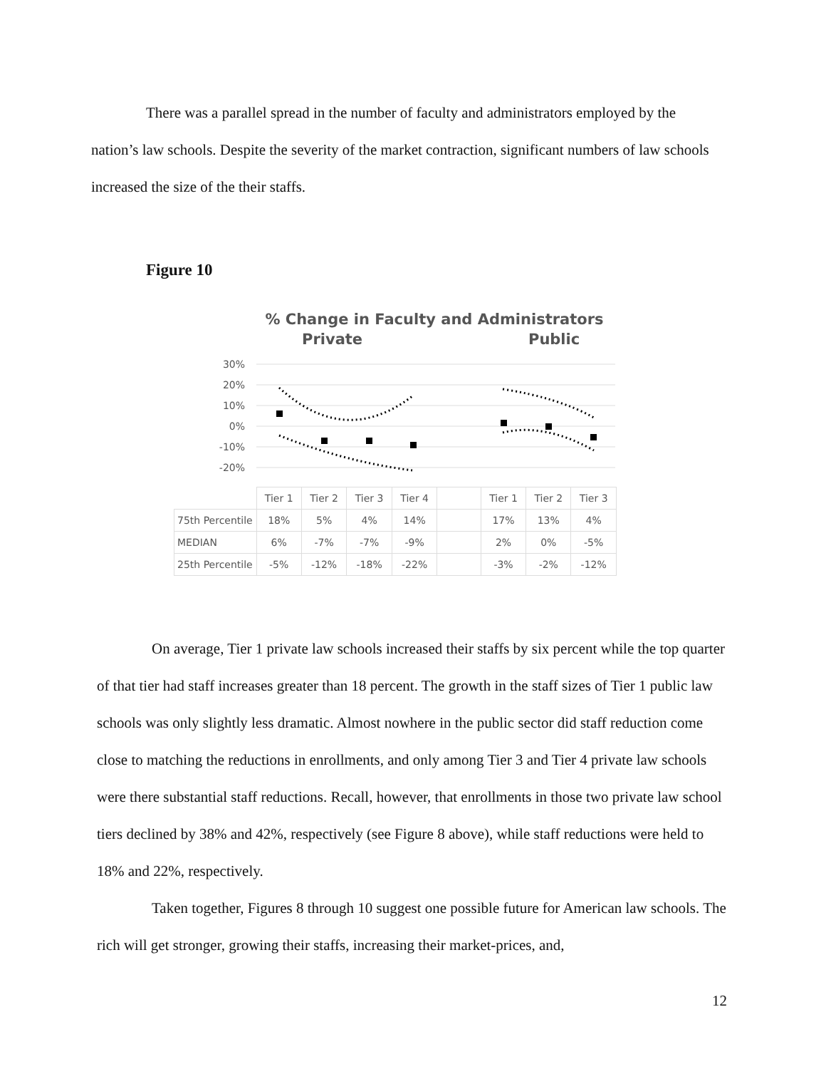There was a parallel spread in the number of faculty and administrators employed by the nation’s law schools. Despite the severity of the market contraction, significant numbers of law schools increased the size of the their staffs.
Figure 10
% Change in Faculty and Administrators
Private Public
30%
20%
10%
0%
-10%
-20%
| | Tier 1 | Tier 2 | Tier 3 | Tier 4 | | Tier 1 | Tier 2 | Tier 3 |
| --- | --- | --- | --- | --- | --- | --- | --- | --- |
| 75th Percentile | 18% | 5% | 4% | 14% | | 17% | 13% | 4% |
| MEDIAN | 6% | -7% | -7% | -9% | | 2% | 0% | -5% |
| 25th Percentile | -5% | -12% | -18% | -22% | | -3% | -2% | -12% |
On average, Tier 1 private law schools increased their staffs by six percent while the top quarter of that tier had staff increases greater than 18 percent. The growth in the staff sizes of Tier 1 public law schools was only slightly less dramatic. Almost nowhere in the public sector did staff reduction come close to matching the reductions in enrollments, and only among Tier 3 and Tier 4 private law schools were there substantial staff reductions. Recall, however, that enrollments in those two private law school tiers declined by 38% and 42%, respectively (see Figure 8 above), while staff reductions were held to 18% and 22%, respectively.
Taken together, Figures 8 through 10 suggest one possible future for American law schools. The rich will get stronger, growing their staffs, increasing their market-prices, and,
12